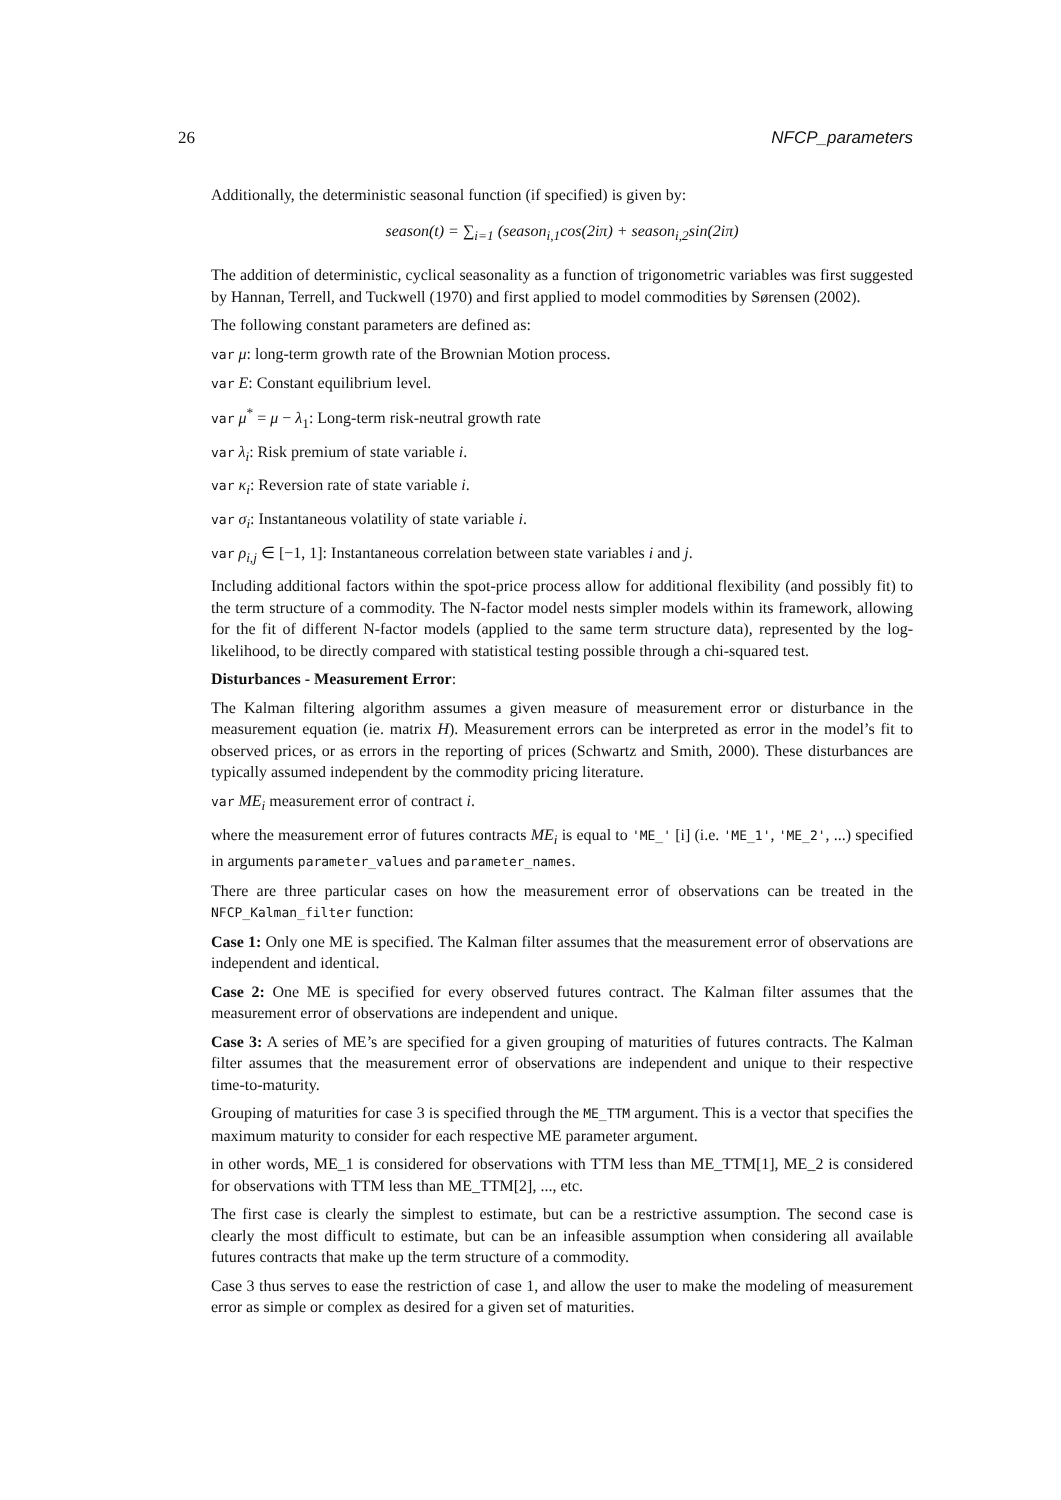26 NFCP_parameters
Additionally, the deterministic seasonal function (if specified) is given by:
season(t) = ∑<sub>i=1</sub> (season<sub>i,1</sub>cos(2iπ) + season<sub>i,2</sub>sin(2iπ)
The addition of deterministic, cyclical seasonality as a function of trigonometric variables was first suggested by Hannan, Terrell, and Tuckwell (1970) and first applied to model commodities by Sørensen (2002).
The following constant parameters are defined as:
var μ: long-term growth rate of the Brownian Motion process.
var E: Constant equilibrium level.
var μ<sup>*</sup> = μ − λ<sub>1</sub>: Long-term risk-neutral growth rate
var λ<sub>i</sub>: Risk premium of state variable i.
var κ<sub>i</sub>: Reversion rate of state variable i.
var σ<sub>i</sub>: Instantaneous volatility of state variable i.
var ρ<sub>i,j</sub> ∈ [−1, 1]: Instantaneous correlation between state variables i and j.
Including additional factors within the spot-price process allow for additional flexibility (and possibly fit) to the term structure of a commodity. The N-factor model nests simpler models within its framework, allowing for the fit of different N-factor models (applied to the same term structure data), represented by the log-likelihood, to be directly compared with statistical testing possible through a chi-squared test.
Disturbances - Measurement Error:
The Kalman filtering algorithm assumes a given measure of measurement error or disturbance in the measurement equation (ie. matrix H). Measurement errors can be interpreted as error in the model’s fit to observed prices, or as errors in the reporting of prices (Schwartz and Smith, 2000). These disturbances are typically assumed independent by the commodity pricing literature.
var ME<sub>i</sub> measurement error of contract i.
where the measurement error of futures contracts ME<sub>i</sub> is equal to 'ME_' [i] (i.e. 'ME_1', 'ME_2', ...) specified in arguments parameter_values and parameter_names.
There are three particular cases on how the measurement error of observations can be treated in the NFCP_Kalman_filter function:
Case 1: Only one ME is specified. The Kalman filter assumes that the measurement error of observations are independent and identical.
Case 2: One ME is specified for every observed futures contract. The Kalman filter assumes that the measurement error of observations are independent and unique.
Case 3: A series of ME’s are specified for a given grouping of maturities of futures contracts. The Kalman filter assumes that the measurement error of observations are independent and unique to their respective time-to-maturity.
Grouping of maturities for case 3 is specified through the ME_TTM argument. This is a vector that specifies the maximum maturity to consider for each respective ME parameter argument.
in other words, ME_1 is considered for observations with TTM less than ME_TTM[1], ME_2 is considered for observations with TTM less than ME_TTM[2], ..., etc.
The first case is clearly the simplest to estimate, but can be a restrictive assumption. The second case is clearly the most difficult to estimate, but can be an infeasible assumption when considering all available futures contracts that make up the term structure of a commodity.
Case 3 thus serves to ease the restriction of case 1, and allow the user to make the modeling of measurement error as simple or complex as desired for a given set of maturities.